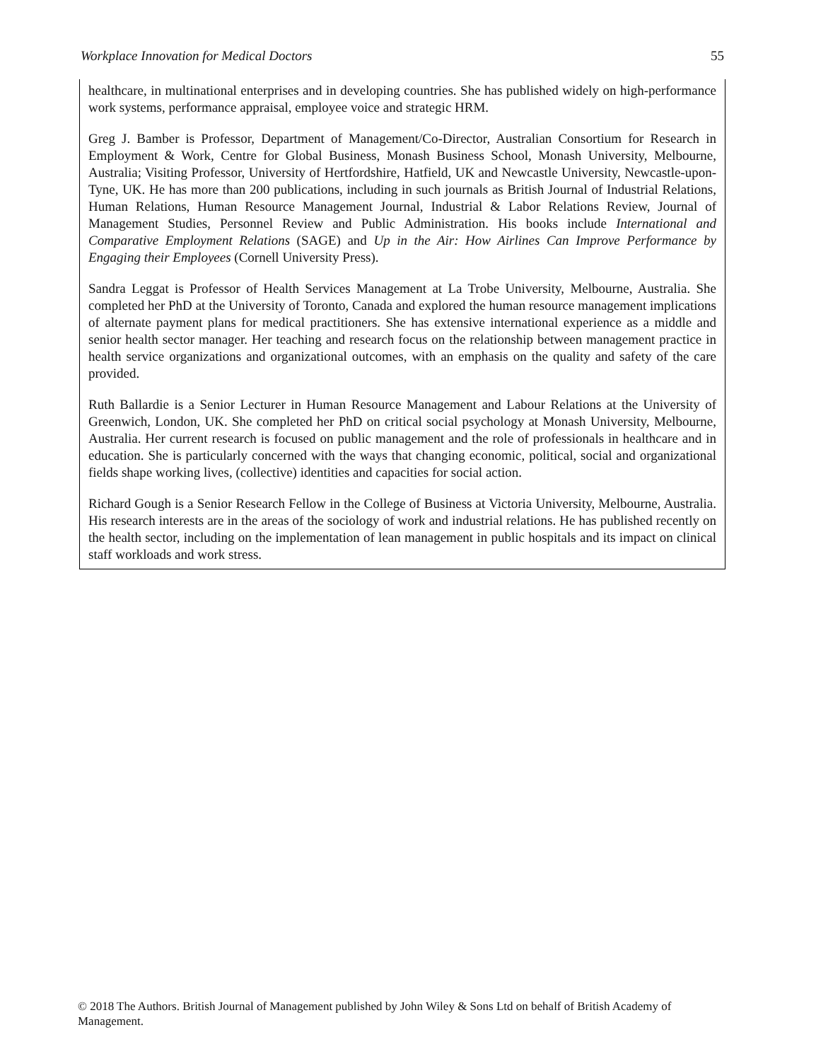Workplace Innovation for Medical Doctors 55
healthcare, in multinational enterprises and in developing countries. She has published widely on high-performance work systems, performance appraisal, employee voice and strategic HRM.
Greg J. Bamber is Professor, Department of Management/Co-Director, Australian Consortium for Research in Employment & Work, Centre for Global Business, Monash Business School, Monash University, Melbourne, Australia; Visiting Professor, University of Hertfordshire, Hatfield, UK and Newcastle University, Newcastle-upon-Tyne, UK. He has more than 200 publications, including in such journals as British Journal of Industrial Relations, Human Relations, Human Resource Management Journal, Industrial & Labor Relations Review, Journal of Management Studies, Personnel Review and Public Administration. His books include International and Comparative Employment Relations (SAGE) and Up in the Air: How Airlines Can Improve Performance by Engaging their Employees (Cornell University Press).
Sandra Leggat is Professor of Health Services Management at La Trobe University, Melbourne, Australia. She completed her PhD at the University of Toronto, Canada and explored the human resource management implications of alternate payment plans for medical practitioners. She has extensive international experience as a middle and senior health sector manager. Her teaching and research focus on the relationship between management practice in health service organizations and organizational outcomes, with an emphasis on the quality and safety of the care provided.
Ruth Ballardie is a Senior Lecturer in Human Resource Management and Labour Relations at the University of Greenwich, London, UK. She completed her PhD on critical social psychology at Monash University, Melbourne, Australia. Her current research is focused on public management and the role of professionals in healthcare and in education. She is particularly concerned with the ways that changing economic, political, social and organizational fields shape working lives, (collective) identities and capacities for social action.
Richard Gough is a Senior Research Fellow in the College of Business at Victoria University, Melbourne, Australia. His research interests are in the areas of the sociology of work and industrial relations. He has published recently on the health sector, including on the implementation of lean management in public hospitals and its impact on clinical staff workloads and work stress.
© 2018 The Authors. British Journal of Management published by John Wiley & Sons Ltd on behalf of British Academy of Management.